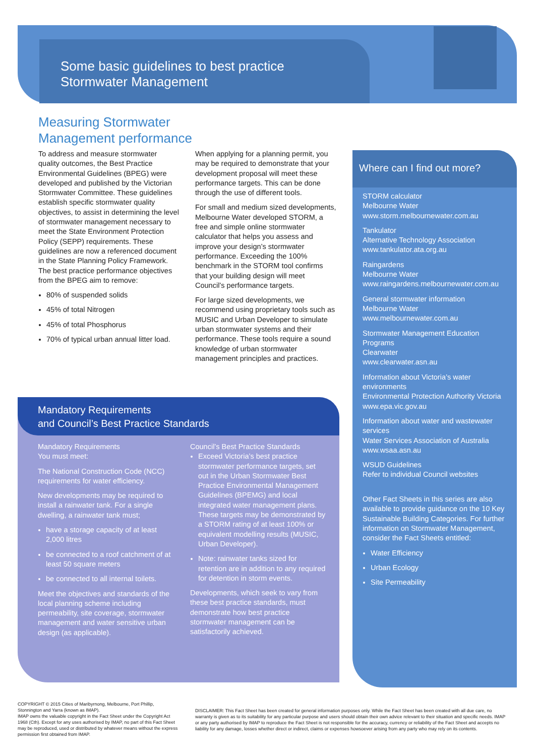Some basic guidelines to best practice
Stormwater Management
Measuring Stormwater
Management performance
To address and measure stormwater quality outcomes, the Best Practice Environmental Guidelines (BPEG) were developed and published by the Victorian Stormwater Committee. These guidelines establish specific stormwater quality objectives, to assist in determining the level of stormwater management necessary to meet the State Environment Protection Policy (SEPP) requirements. These guidelines are now a referenced document in the State Planning Policy Framework. The best practice performance objectives from the BPEG aim to remove:
80% of suspended solids
45% of total Nitrogen
45% of total Phosphorus
70% of typical urban annual litter load.
When applying for a planning permit, you may be required to demonstrate that your development proposal will meet these performance targets. This can be done through the use of different tools.
For small and medium sized developments, Melbourne Water developed STORM, a free and simple online stormwater calculator that helps you assess and improve your design’s stormwater performance. Exceeding the 100% benchmark in the STORM tool confirms that your building design will meet Council’s performance targets.
For large sized developments, we recommend using proprietary tools such as MUSIC and Urban Developer to simulate urban stormwater systems and their performance. These tools require a sound knowledge of urban stormwater management principles and practices.
Where can I find out more?
STORM calculator
Melbourne Water
www.storm.melbournewater.com.au
Tankulator
Alternative Technology Association
www.tankulator.ata.org.au
Raingardens
Melbourne Water
www.raingardens.melbournewater.com.au
General stormwater information
Melbourne Water
www.melbournewater.com.au
Stormwater Management Education Programs
Clearwater
www.clearwater.asn.au
Information about Victoria’s water environments
Environmental Protection Authority Victoria
www.epa.vic.gov.au
Information about water and wastewater services
Water Services Association of Australia
www.wsaa.asn.au
WSUD Guidelines
Refer to individual Council websites
Other Fact Sheets in this series are also available to provide guidance on the 10 Key Sustainable Building Categories. For further information on Stormwater Management, consider the Fact Sheets entitled:
Water Efficiency
Urban Ecology
Site Permeability
Mandatory Requirements
and Council’s Best Practice Standards
Mandatory Requirements
You must meet:
The National Construction Code (NCC) requirements for water efficiency.
New developments may be required to install a rainwater tank. For a single dwelling, a rainwater tank must;
have a storage capacity of at least 2,000 litres
be connected to a roof catchment of at least 50 square meters
be connected to all internal toilets.
Meet the objectives and standards of the local planning scheme including permeability, site coverage, stormwater management and water sensitive urban design (as applicable).
Council’s Best Practice Standards
Exceed Victoria’s best practice stormwater performance targets, set out in the Urban Stormwater Best Practice Environmental Management Guidelines (BPEMG) and local integrated water management plans. These targets may be demonstrated by a STORM rating of at least 100% or equivalent modelling results (MUSIC, Urban Developer).
Note: rainwater tanks sized for retention are in addition to any required for detention in storm events.
Developments, which seek to vary from these best practice standards, must demonstrate how best practice stormwater management can be satisfactorily achieved.
COPYRIGHT © 2015 Cities of Maribyrnong, Melbourne, Port Phillip, Stonnington and Yarra (known as IMAP).
IMAP owns the valuable copyright in the Fact Sheet under the Copyright Act 1968 (Cth). Except for any uses authorised by IMAP, no part of this Fact Sheet may be reproduced, used or distributed by whatever means without the express permission first obtained from IMAP.
DISCLAIMER: This Fact Sheet has been created for general information purposes only. While the Fact Sheet has been created with all due care, no warranty is given as to its suitability for any particular purpose and users should obtain their own advice relevant to their situation and specific needs. IMAP or any party authorised by IMAP to reproduce the Fact Sheet is not responsible for the accuracy, currency or reliability of the Fact Sheet and accepts no liability for any damage, losses whether direct or indirect, claims or expenses howsoever arising from any party who may rely on its contents.